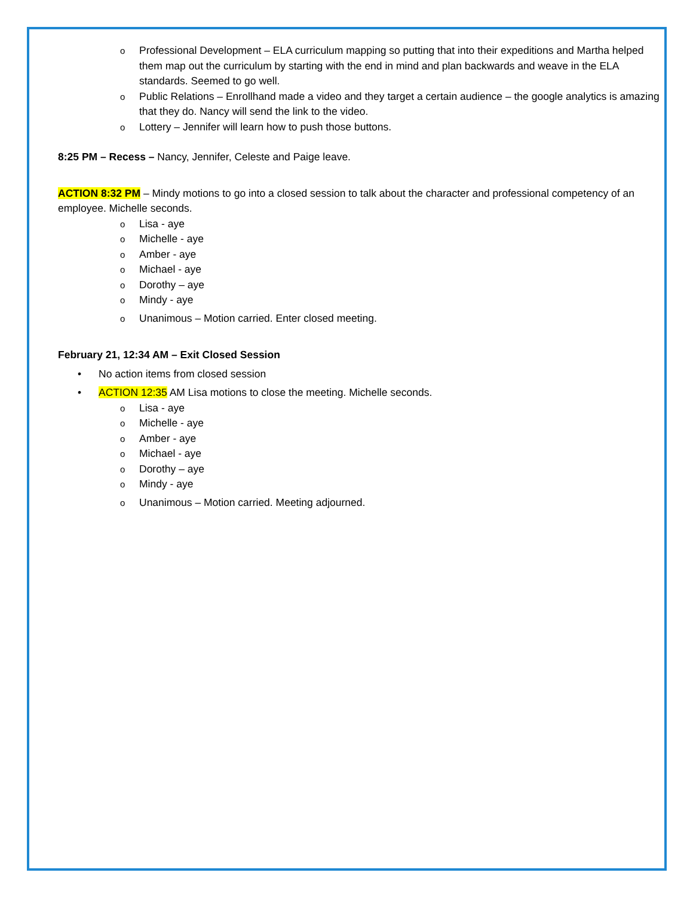o Professional Development – ELA curriculum mapping so putting that into their expeditions and Martha helped them map out the curriculum by starting with the end in mind and plan backwards and weave in the ELA standards. Seemed to go well.
o Public Relations – Enrollhand made a video and they target a certain audience – the google analytics is amazing that they do. Nancy will send the link to the video.
o Lottery – Jennifer will learn how to push those buttons.
8:25 PM – Recess – Nancy, Jennifer, Celeste and Paige leave.
ACTION 8:32 PM – Mindy motions to go into a closed session to talk about the character and professional competency of an employee. Michelle seconds.
o Lisa - aye
o Michelle - aye
o Amber - aye
o Michael - aye
o Dorothy – aye
o Mindy - aye
o Unanimous – Motion carried. Enter closed meeting.
February 21, 12:34 AM – Exit Closed Session
• No action items from closed session
• ACTION 12:35 AM Lisa motions to close the meeting. Michelle seconds.
o Lisa - aye
o Michelle - aye
o Amber - aye
o Michael - aye
o Dorothy – aye
o Mindy - aye
o Unanimous – Motion carried. Meeting adjourned.